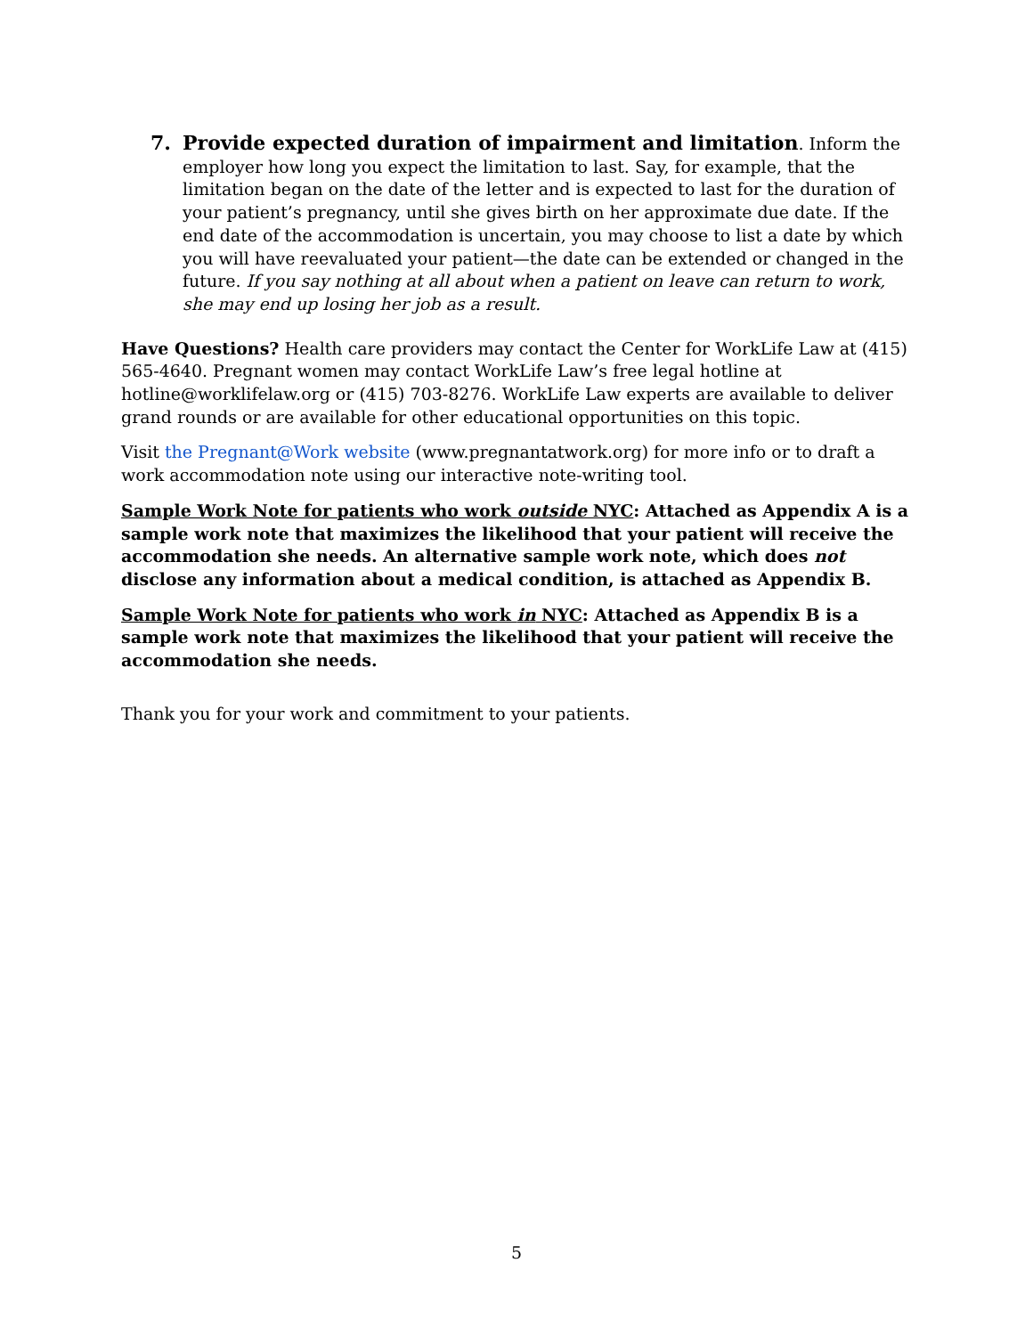7. Provide expected duration of impairment and limitation. Inform the employer how long you expect the limitation to last. Say, for example, that the limitation began on the date of the letter and is expected to last for the duration of your patient’s pregnancy, until she gives birth on her approximate due date. If the end date of the accommodation is uncertain, you may choose to list a date by which you will have reevaluated your patient—the date can be extended or changed in the future. If you say nothing at all about when a patient on leave can return to work, she may end up losing her job as a result.
Have Questions? Health care providers may contact the Center for WorkLife Law at (415) 565-4640. Pregnant women may contact WorkLife Law’s free legal hotline at hotline@worklifelaw.org or (415) 703-8276. WorkLife Law experts are available to deliver grand rounds or are available for other educational opportunities on this topic.
Visit the Pregnant@Work website (www.pregnantatwork.org) for more info or to draft a work accommodation note using our interactive note-writing tool.
Sample Work Note for patients who work outside NYC: Attached as Appendix A is a sample work note that maximizes the likelihood that your patient will receive the accommodation she needs. An alternative sample work note, which does not disclose any information about a medical condition, is attached as Appendix B.
Sample Work Note for patients who work in NYC: Attached as Appendix B is a sample work note that maximizes the likelihood that your patient will receive the accommodation she needs.
Thank you for your work and commitment to your patients.
5